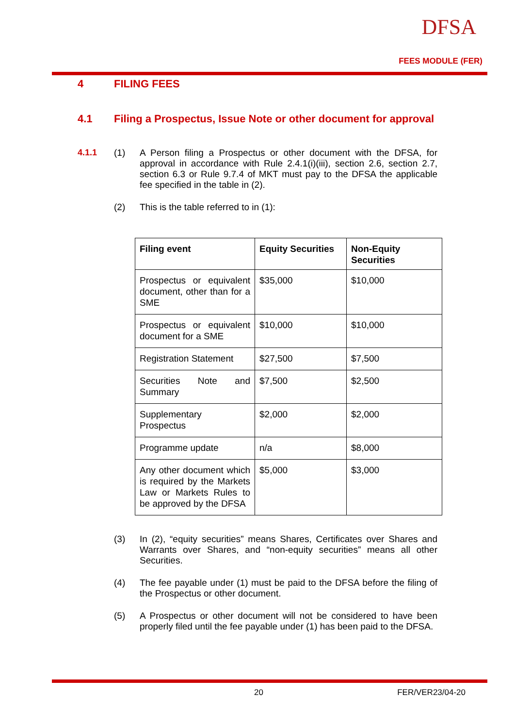DFSA
FEES MODULE (FER)
4 FILING FEES
4.1
Filing a Prospectus, Issue Note or other document for approval
4.1.1 (1)
A Person filing a Prospectus or other document with the DFSA, for approval in accordance with Rule 2.4.1(i)(iii), section 2.6, section 2.7, section 6.3 or Rule 9.7.4 of MKT must pay to the DFSA the applicable fee specified in the table in (2).
(2)
This is the table referred to in (1):
| Filing event | Equity Securities | Non-Equity Securities |
| --- | --- | --- |
| Prospectus or equivalent document, other than for a SME | $35,000 | $10,000 |
| Prospectus or equivalent document for a SME | $10,000 | $10,000 |
| Registration Statement | $27,500 | $7,500 |
| Securities Note and Summary | $7,500 | $2,500 |
| Supplementary Prospectus | $2,000 | $2,000 |
| Programme update | n/a | $8,000 |
| Any other document which is required by the Markets Law or Markets Rules to be approved by the DFSA | $5,000 | $3,000 |
(3)
In (2), “equity securities” means Shares, Certificates over Shares and Warrants over Shares, and “non-equity securities” means all other Securities.
(4)
The fee payable under (1) must be paid to the DFSA before the filing of the Prospectus or other document.
(5)
A Prospectus or other document will not be considered to have been properly filed until the fee payable under (1) has been paid to the DFSA.
20 FER/VER23/04-20